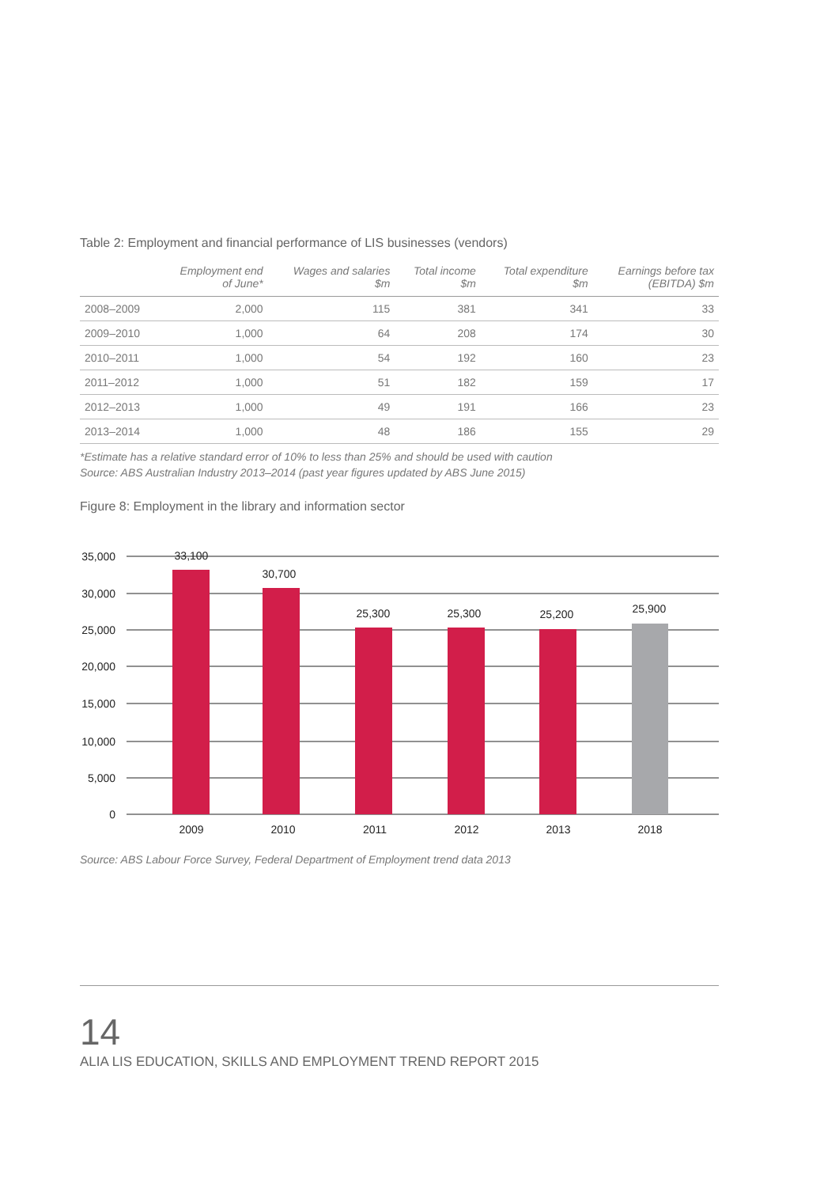Table 2: Employment and financial performance of LIS businesses (vendors)
| | Employment end of June* | Wages and salaries $m | Total income $m | Total expenditure $m | Earnings before tax (EBITDA) $m |
| --- | --- | --- | --- | --- | --- |
| 2008–2009 | 2,000 | 115 | 381 | 341 | 33 |
| 2009–2010 | 1,000 | 64 | 208 | 174 | 30 |
| 2010–2011 | 1,000 | 54 | 192 | 160 | 23 |
| 2011–2012 | 1,000 | 51 | 182 | 159 | 17 |
| 2012–2013 | 1,000 | 49 | 191 | 166 | 23 |
| 2013–2014 | 1,000 | 48 | 186 | 155 | 29 |
*Estimate has a relative standard error of 10% to less than 25% and should be used with caution
Source: ABS Australian Industry 2013–2014 (past year figures updated by ABS June 2015)
Figure 8: Employment in the library and information sector
35,000
30,000
25,000
20,000
15,000
10,000
5,000
0
33,100
30,700
25,300
25,300
25,200
25,900
2009
2010
2011
2012
2013
2018
Source: ABS Labour Force Survey, Federal Department of Employment trend data 2013
14
ALIA LIS EDUCATION, SKILLS AND EMPLOYMENT TREND REPORT 2015